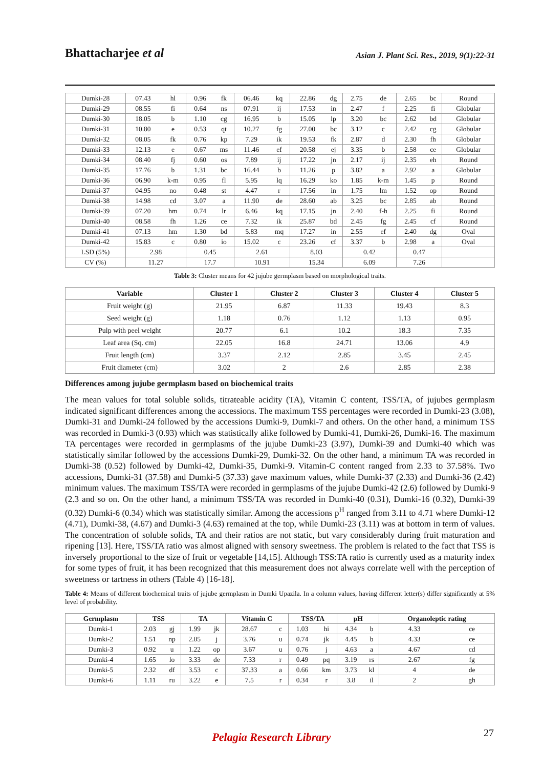Bhattacharjee et al Asian J. Plant Sci. Res., 2019, 9(1):22-31
| Dumki-28 | 07.43 | hl | 0.96 | fk | 06.46 | kq | 22.86 | dg | 2.75 | de | 2.65 | bc | Round |
| Dumki-29 | 08.55 | fi | 0.64 | ns | 07.91 | ij | 17.53 | in | 2.47 | f | 2.25 | fi | Globular |
| Dumki-30 | 18.05 | b | 1.10 | cg | 16.95 | b | 15.05 | lp | 3.20 | bc | 2.62 | bd | Globular |
| Dumki-31 | 10.80 | e | 0.53 | qt | 10.27 | fg | 27.00 | bc | 3.12 | c | 2.42 | cg | Globular |
| Dumki-32 | 08.05 | fk | 0.76 | kp | 7.29 | ik | 19.53 | fk | 2.87 | d | 2.30 | fh | Globular |
| Dumki-33 | 12.13 | e | 0.67 | ms | 11.46 | ef | 20.58 | ej | 3.35 | b | 2.58 | ce | Globular |
| Dumki-34 | 08.40 | fj | 0.60 | os | 7.89 | ij | 17.22 | jn | 2.17 | ij | 2.35 | eh | Round |
| Dumki-35 | 17.76 | b | 1.31 | bc | 16.44 | b | 11.26 | p | 3.82 | a | 2.92 | a | Globular |
| Dumki-36 | 06.90 | k-m | 0.95 | fl | 5.95 | lq | 16.29 | ko | 1.85 | k-m | 1.45 | p | Round |
| Dumki-37 | 04.95 | no | 0.48 | st | 4.47 | r | 17.56 | in | 1.75 | lm | 1.52 | op | Round |
| Dumki-38 | 14.98 | cd | 3.07 | a | 11.90 | de | 28.60 | ab | 3.25 | bc | 2.85 | ab | Round |
| Dumki-39 | 07.20 | hm | 0.74 | lr | 6.46 | kq | 17.15 | jn | 2.40 | f-h | 2.25 | fi | Round |
| Dumki-40 | 08.58 | fh | 1.26 | ce | 7.32 | ik | 25.87 | bd | 2.45 | fg | 2.45 | cf | Round |
| Dumki-41 | 07.13 | hm | 1.30 | bd | 5.83 | mq | 17.27 | in | 2.55 | ef | 2.40 | dg | Oval |
| Dumki-42 | 15.83 | c | 0.80 | io | 15.02 | c | 23.26 | cf | 3.37 | b | 2.98 | a | Oval |
| LSD (5%) | 2.98 | | 0.45 | | 2.61 | | 8.03 | | 0.42 | | 0.47 | | |
| CV (%) | 11.27 | | 17.7 | | 10.91 | | 15.34 | | 6.09 | | 7.26 | | |
Table 3: Cluster means for 42 jujube germplasm based on morphological traits.
| Variable | Cluster 1 | Cluster 2 | Cluster 3 | Cluster 4 | Cluster 5 |
| --- | --- | --- | --- | --- | --- |
| Fruit weight (g) | 21.95 | 6.87 | 11.33 | 19.43 | 8.3 |
| Seed weight (g) | 1.18 | 0.76 | 1.12 | 1.13 | 0.95 |
| Pulp with peel weight | 20.77 | 6.1 | 10.2 | 18.3 | 7.35 |
| Leaf area (Sq. cm) | 22.05 | 16.8 | 24.71 | 13.06 | 4.9 |
| Fruit length (cm) | 3.37 | 2.12 | 2.85 | 3.45 | 2.45 |
| Fruit diameter (cm) | 3.02 | 2 | 2.6 | 2.85 | 2.38 |
Differences among jujube germplasm based on biochemical traits
The mean values for total soluble solids, titrateable acidity (TA), Vitamin C content, TSS/TA, of jujubes germplasm indicated significant differences among the accessions. The maximum TSS percentages were recorded in Dumki-23 (3.08), Dumki-31 and Dumki-24 followed by the accessions Dumki-9, Dumki-7 and others. On the other hand, a minimum TSS was recorded in Dumki-3 (0.93) which was statistically alike followed by Dumki-41, Dumki-26, Dumki-16. The maximum TA percentages were recorded in germplasms of the jujube Dumki-23 (3.97), Dumki-39 and Dumki-40 which was statistically similar followed by the accessions Dumki-29, Dumki-32. On the other hand, a minimum TA was recorded in Dumki-38 (0.52) followed by Dumki-42, Dumki-35, Dumki-9. Vitamin-C content ranged from 2.33 to 37.58%. Two accessions, Dumki-31 (37.58) and Dumki-5 (37.33) gave maximum values, while Dumki-37 (2.33) and Dumki-36 (2.42) minimum values. The maximum TSS/TA were recorded in germplasms of the jujube Dumki-42 (2.6) followed by Dumki-9 (2.3 and so on. On the other hand, a minimum TSS/TA was recorded in Dumki-40 (0.31), Dumki-16 (0.32), Dumki-39 (0.32) Dumki-6 (0.34) which was statistically similar. Among the accessions p<sup>H</sup> ranged from 3.11 to 4.71 where Dumki-12 (4.71), Dumki-38, (4.67) and Dumki-3 (4.63) remained at the top, while Dumki-23 (3.11) was at bottom in term of values. The concentration of soluble solids, TA and their ratios are not static, but vary considerably during fruit maturation and ripening [13]. Here, TSS/TA ratio was almost aligned with sensory sweetness. The problem is related to the fact that TSS is inversely proportional to the size of fruit or vegetable [14,15]. Although TSS:TA ratio is currently used as a maturity index for some types of fruit, it has been recognized that this measurement does not always correlate well with the perception of sweetness or tartness in others (Table 4) [16-18].
Table 4: Means of different biochemical traits of jujube germplasm in Dumki Upazila. In a column values, having different letter(s) differ significantly at 5% level of probability.
| Germplasm | TSS | | TA | | Vitamin C | | TSS/TA | | pH | | Organoleptic rating | |
| --- | --- | --- | --- | --- | --- | --- | --- | --- | --- | --- | --- | --- |
| Dumki-1 | 2.03 | gj | 1.99 | jk | 28.67 | c | 1.03 | hi | 4.34 | b | 4.33 | ce |
| Dumki-2 | 1.51 | np | 2.05 | j | 3.76 | u | 0.74 | jk | 4.45 | b | 4.33 | ce |
| Dumki-3 | 0.92 | u | 1.22 | op | 3.67 | u | 0.76 | j | 4.63 | a | 4.67 | cd |
| Dumki-4 | 1.65 | lo | 3.33 | de | 7.33 | r | 0.49 | pq | 3.19 | rs | 2.67 | fg |
| Dumki-5 | 2.32 | df | 3.53 | c | 37.33 | a | 0.66 | km | 3.73 | kl | 4 | de |
| Dumki-6 | 1.11 | ru | 3.22 | e | 7.5 | r | 0.34 | r | 3.8 | il | 2 | gh |
27
Pelagia Research Library